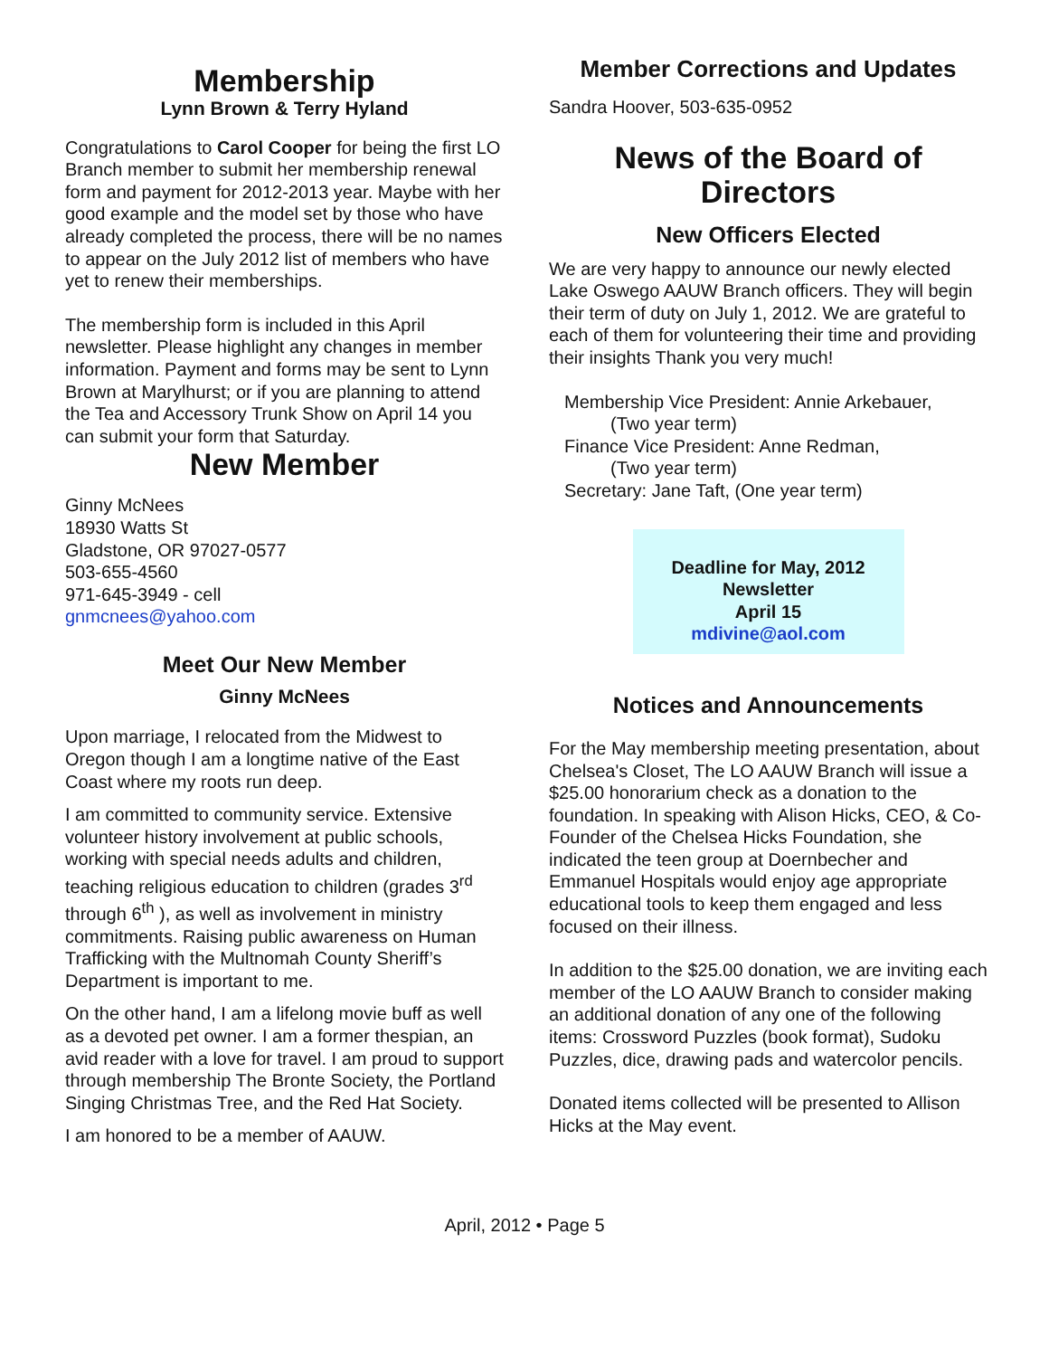Membership
Lynn Brown & Terry Hyland
Congratulations to Carol Cooper for being the first LO Branch member to submit her membership renewal form and payment for 2012-2013 year. Maybe with her good example and the model set by those who have already completed the process, there will be no names to appear on the July 2012 list of members who have yet to renew their memberships.
The membership form is included in this April newsletter. Please highlight any changes in member information. Payment and forms may be sent to Lynn Brown at Marylhurst; or if you are planning to attend the Tea and Accessory Trunk Show on April 14 you can submit your form that Saturday.
New Member
Ginny McNees
18930 Watts St
Gladstone, OR 97027-0577
503-655-4560
971-645-3949 - cell
gnmcnees@yahoo.com
Meet Our New Member
Ginny McNees
Upon marriage, I relocated from the Midwest to Oregon though I am a longtime native of the East Coast where my roots run deep.
I am committed to community service. Extensive volunteer history involvement at public schools, working with special needs adults and children, teaching religious education to children (grades 3<sup>rd</sup> through 6<sup>th</sup> ), as well as involvement in ministry commitments. Raising public awareness on Human Trafficking with the Multnomah County Sheriff’s Department is important to me.
On the other hand, I am a lifelong movie buff as well as a devoted pet owner. I am a former thespian, an avid reader with a love for travel. I am proud to support through membership The Bronte Society, the Portland Singing Christmas Tree, and the Red Hat Society.
I am honored to be a member of AAUW.
Member Corrections and Updates
Sandra Hoover, 503-635-0952
News of the Board of Directors
New Officers Elected
We are very happy to announce our newly elected Lake Oswego AAUW Branch officers. They will begin their term of duty on July 1, 2012. We are grateful to each of them for volunteering their time and providing their insights Thank you very much!
Membership Vice President: Annie Arkebauer,
(Two year term)
Finance Vice President: Anne Redman,
(Two year term)
Secretary: Jane Taft, (One year term)
Deadline for May, 2012
Newsletter
April 15
mdivine@aol.com
Notices and Announcements
For the May membership meeting presentation, about Chelsea's Closet, The LO AAUW Branch will issue a $25.00 honorarium check as a donation to the foundation. In speaking with Alison Hicks, CEO, & Co-Founder of the Chelsea Hicks Foundation, she indicated the teen group at Doernbecher and Emmanuel Hospitals would enjoy age appropriate educational tools to keep them engaged and less focused on their illness.
In addition to the $25.00 donation, we are inviting each member of the LO AAUW Branch to consider making an additional donation of any one of the following items: Crossword Puzzles (book format), Sudoku Puzzles, dice, drawing pads and watercolor pencils.
Donated items collected will be presented to Allison Hicks at the May event.
April, 2012 • Page 5